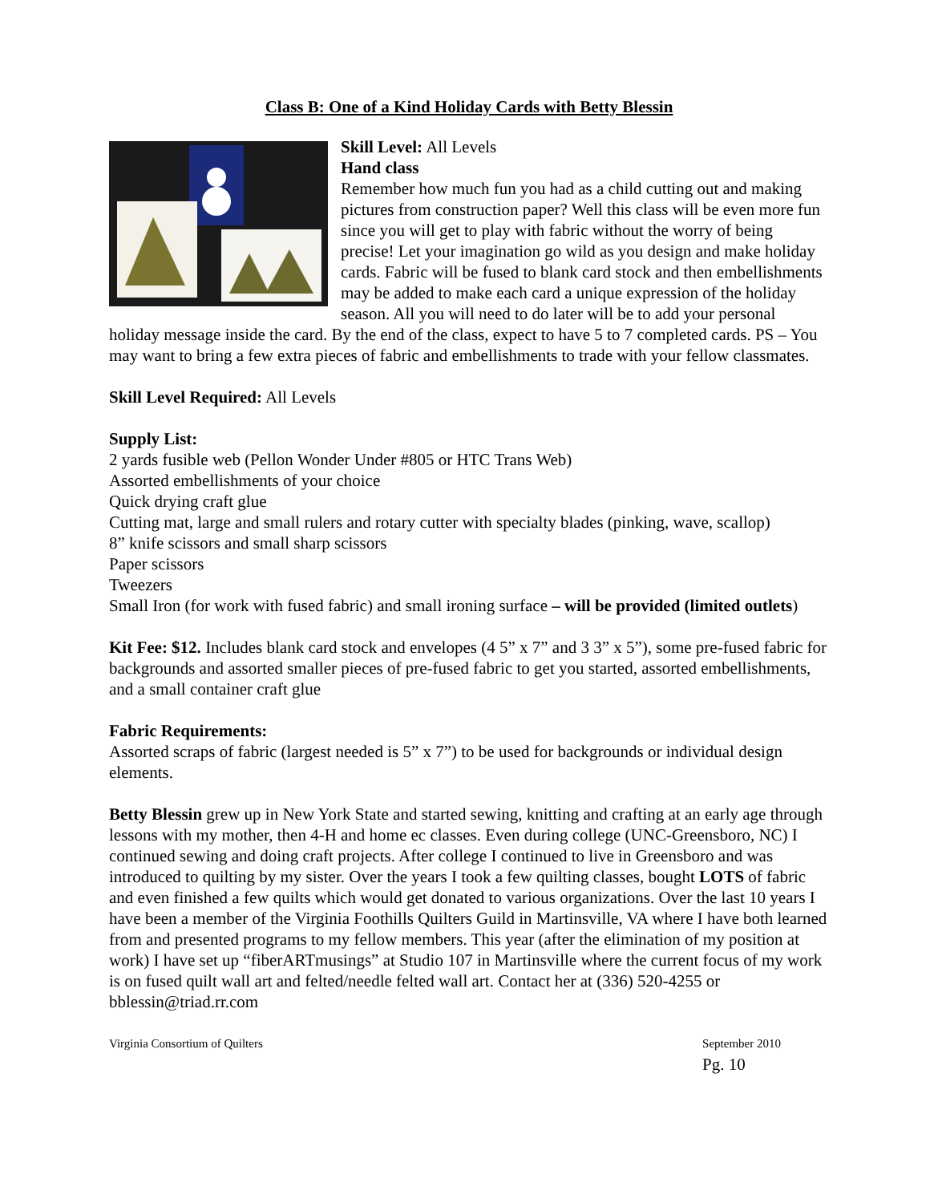Class B: One of a Kind Holiday Cards with Betty Blessin
Skill Level: All Levels
Hand class
Remember how much fun you had as a child cutting out and making pictures from construction paper? Well this class will be even more fun since you will get to play with fabric without the worry of being precise! Let your imagination go wild as you design and make holiday cards. Fabric will be fused to blank card stock and then embellishments may be added to make each card a unique expression of the holiday season. All you will need to do later will be to add your personal holiday message inside the card. By the end of the class, expect to have 5 to 7 completed cards. PS – You may want to bring a few extra pieces of fabric and embellishments to trade with your fellow classmates.
Skill Level Required: All Levels
Supply List:
2 yards fusible web (Pellon Wonder Under #805 or HTC Trans Web)
Assorted embellishments of your choice
Quick drying craft glue
Cutting mat, large and small rulers and rotary cutter with specialty blades (pinking, wave, scallop)
8” knife scissors and small sharp scissors
Paper scissors
Tweezers
Small Iron (for work with fused fabric) and small ironing surface – will be provided (limited outlets)
Kit Fee: $12. Includes blank card stock and envelopes (4 5” x 7” and 3 3” x 5”), some pre-fused fabric for backgrounds and assorted smaller pieces of pre-fused fabric to get you started, assorted embellishments, and a small container craft glue
Fabric Requirements:
Assorted scraps of fabric (largest needed is 5” x 7”) to be used for backgrounds or individual design elements.
Betty Blessin grew up in New York State and started sewing, knitting and crafting at an early age through lessons with my mother, then 4-H and home ec classes. Even during college (UNC-Greensboro, NC) I continued sewing and doing craft projects. After college I continued to live in Greensboro and was introduced to quilting by my sister. Over the years I took a few quilting classes, bought LOTS of fabric and even finished a few quilts which would get donated to various organizations. Over the last 10 years I have been a member of the Virginia Foothills Quilters Guild in Martinsville, VA where I have both learned from and presented programs to my fellow members. This year (after the elimination of my position at work) I have set up “fiberARTmusings” at Studio 107 in Martinsville where the current focus of my work is on fused quilt wall art and felted/needle felted wall art. Contact her at (336) 520-4255 or bblessin@triad.rr.com
Virginia Consortium of Quilters September 2010
Pg. 10